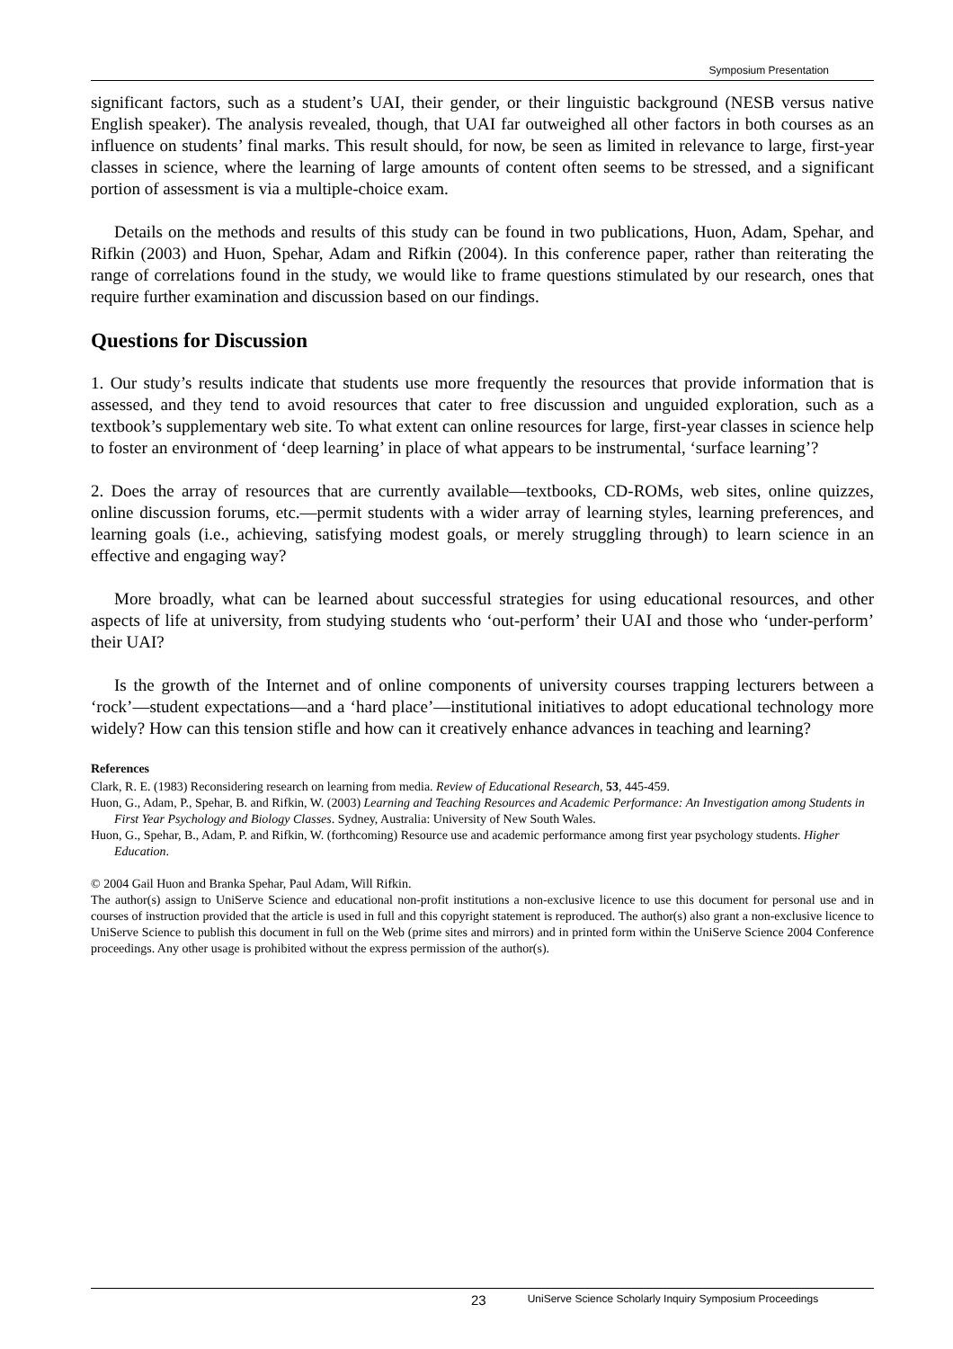Symposium Presentation
significant factors, such as a student’s UAI, their gender, or their linguistic background (NESB versus native English speaker). The analysis revealed, though, that UAI far outweighed all other factors in both courses as an influence on students’ final marks. This result should, for now, be seen as limited in relevance to large, first-year classes in science, where the learning of large amounts of content often seems to be stressed, and a significant portion of assessment is via a multiple-choice exam.
Details on the methods and results of this study can be found in two publications, Huon, Adam, Spehar, and Rifkin (2003) and Huon, Spehar, Adam and Rifkin (2004). In this conference paper, rather than reiterating the range of correlations found in the study, we would like to frame questions stimulated by our research, ones that require further examination and discussion based on our findings.
Questions for Discussion
1. Our study’s results indicate that students use more frequently the resources that provide information that is assessed, and they tend to avoid resources that cater to free discussion and unguided exploration, such as a textbook’s supplementary web site. To what extent can online resources for large, first-year classes in science help to foster an environment of ‘deep learning’ in place of what appears to be instrumental, ‘surface learning’?
2. Does the array of resources that are currently available—textbooks, CD-ROMs, web sites, online quizzes, online discussion forums, etc.—permit students with a wider array of learning styles, learning preferences, and learning goals (i.e., achieving, satisfying modest goals, or merely struggling through) to learn science in an effective and engaging way?
More broadly, what can be learned about successful strategies for using educational resources, and other aspects of life at university, from studying students who ‘out-perform’ their UAI and those who ‘under-perform’ their UAI?
Is the growth of the Internet and of online components of university courses trapping lecturers between a ‘rock’—student expectations—and a ‘hard place’—institutional initiatives to adopt educational technology more widely? How can this tension stifle and how can it creatively enhance advances in teaching and learning?
References
Clark, R. E. (1983) Reconsidering research on learning from media. Review of Educational Research, 53, 445-459.
Huon, G., Adam, P., Spehar, B. and Rifkin, W. (2003) Learning and Teaching Resources and Academic Performance: An Investigation among Students in First Year Psychology and Biology Classes. Sydney, Australia: University of New South Wales.
Huon, G., Spehar, B., Adam, P. and Rifkin, W. (forthcoming) Resource use and academic performance among first year psychology students. Higher Education.
© 2004 Gail Huon and Branka Spehar, Paul Adam, Will Rifkin.
The author(s) assign to UniServe Science and educational non-profit institutions a non-exclusive licence to use this document for personal use and in courses of instruction provided that the article is used in full and this copyright statement is reproduced. The author(s) also grant a non-exclusive licence to UniServe Science to publish this document in full on the Web (prime sites and mirrors) and in printed form within the UniServe Science 2004 Conference proceedings. Any other usage is prohibited without the express permission of the author(s).
23 UniServe Science Scholarly Inquiry Symposium Proceedings